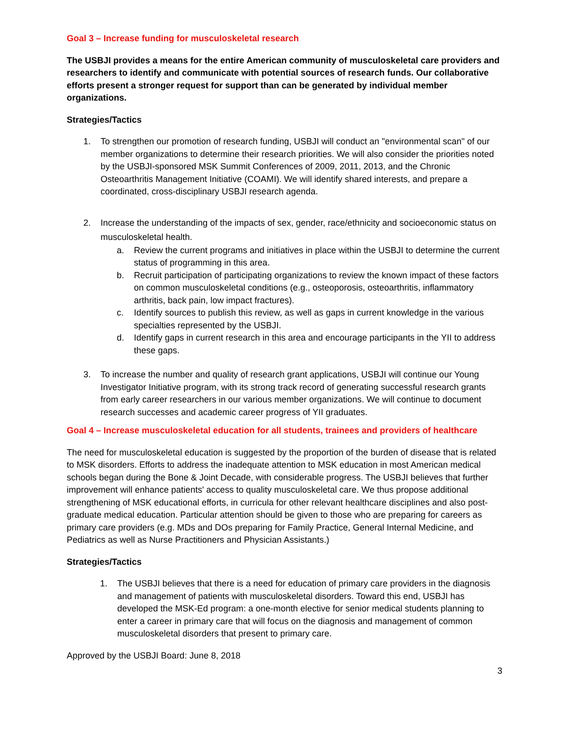Goal 3 – Increase funding for musculoskeletal research
The USBJI provides a means for the entire American community of musculoskeletal care providers and researchers to identify and communicate with potential sources of research funds. Our collaborative efforts present a stronger request for support than can be generated by individual member organizations.
Strategies/Tactics
1. To strengthen our promotion of research funding, USBJI will conduct an "environmental scan" of our member organizations to determine their research priorities. We will also consider the priorities noted by the USBJI-sponsored MSK Summit Conferences of 2009, 2011, 2013, and the Chronic Osteoarthritis Management Initiative (COAMI). We will identify shared interests, and prepare a coordinated, cross-disciplinary USBJI research agenda.
2. Increase the understanding of the impacts of sex, gender, race/ethnicity and socioeconomic status on musculoskeletal health.
a. Review the current programs and initiatives in place within the USBJI to determine the current status of programming in this area.
b. Recruit participation of participating organizations to review the known impact of these factors on common musculoskeletal conditions (e.g., osteoporosis, osteoarthritis, inflammatory arthritis, back pain, low impact fractures).
c. Identify sources to publish this review, as well as gaps in current knowledge in the various specialties represented by the USBJI.
d. Identify gaps in current research in this area and encourage participants in the YII to address these gaps.
3. To increase the number and quality of research grant applications, USBJI will continue our Young Investigator Initiative program, with its strong track record of generating successful research grants from early career researchers in our various member organizations. We will continue to document research successes and academic career progress of YII graduates.
Goal 4 – Increase musculoskeletal education for all students, trainees and providers of healthcare
The need for musculoskeletal education is suggested by the proportion of the burden of disease that is related to MSK disorders. Efforts to address the inadequate attention to MSK education in most American medical schools began during the Bone & Joint Decade, with considerable progress. The USBJI believes that further improvement will enhance patients' access to quality musculoskeletal care. We thus propose additional strengthening of MSK educational efforts, in curricula for other relevant healthcare disciplines and also post-graduate medical education. Particular attention should be given to those who are preparing for careers as primary care providers (e.g. MDs and DOs preparing for Family Practice, General Internal Medicine, and Pediatrics as well as Nurse Practitioners and Physician Assistants.)
Strategies/Tactics
1. The USBJI believes that there is a need for education of primary care providers in the diagnosis and management of patients with musculoskeletal disorders. Toward this end, USBJI has developed the MSK-Ed program: a one-month elective for senior medical students planning to enter a career in primary care that will focus on the diagnosis and management of common musculoskeletal disorders that present to primary care.
Approved by the USBJI Board: June 8, 2018
3